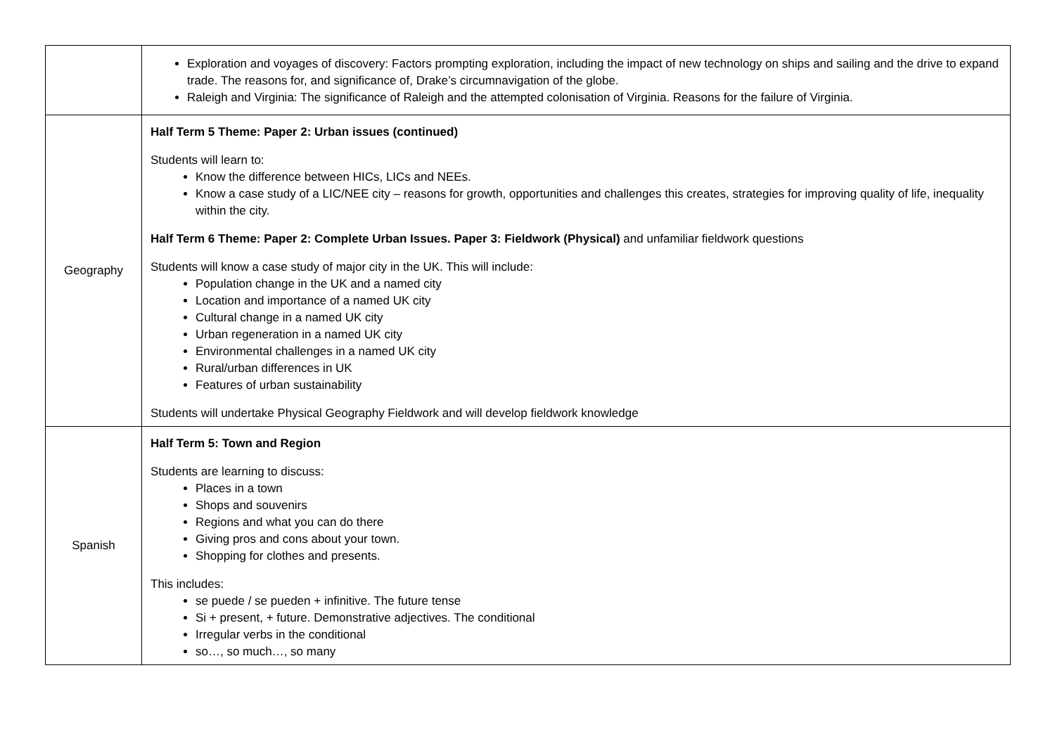| | Exploration and voyages of discovery: Factors prompting exploration, including the impact of new technology on ships and sailing and the drive to expand trade. The reasons for, and significance of, Drake’s circumnavigation of the globe. Raleigh and Virginia: The significance of Raleigh and the attempted colonisation of Virginia. Reasons for the failure of Virginia. |
| Geography | Half Term 5 Theme: Paper 2: Urban issues (continued) Students will learn to: Know the difference between HICs, LICs and NEEs. Know a case study of a LIC/NEE city – reasons for growth, opportunities and challenges this creates, strategies for improving quality of life, inequality within the city. Half Term 6 Theme: Paper 2: Complete Urban Issues. Paper 3: Fieldwork (Physical) and unfamiliar fieldwork questions Students will know a case study of major city in the UK. This will include: Population change in the UK and a named city Location and importance of a named UK city Cultural change in a named UK city Urban regeneration in a named UK city Environmental challenges in a named UK city Rural/urban differences in UK Features of urban sustainability Students will undertake Physical Geography Fieldwork and will develop fieldwork knowledge |
| Spanish | Half Term 5: Town and Region Students are learning to discuss: Places in a town Shops and souvenirs Regions and what you can do there Giving pros and cons about your town. Shopping for clothes and presents. This includes: se puede / se pueden + infinitive. The future tense Si + present, + future. Demonstrative adjectives. The conditional Irregular verbs in the conditional so…, so much…, so many |